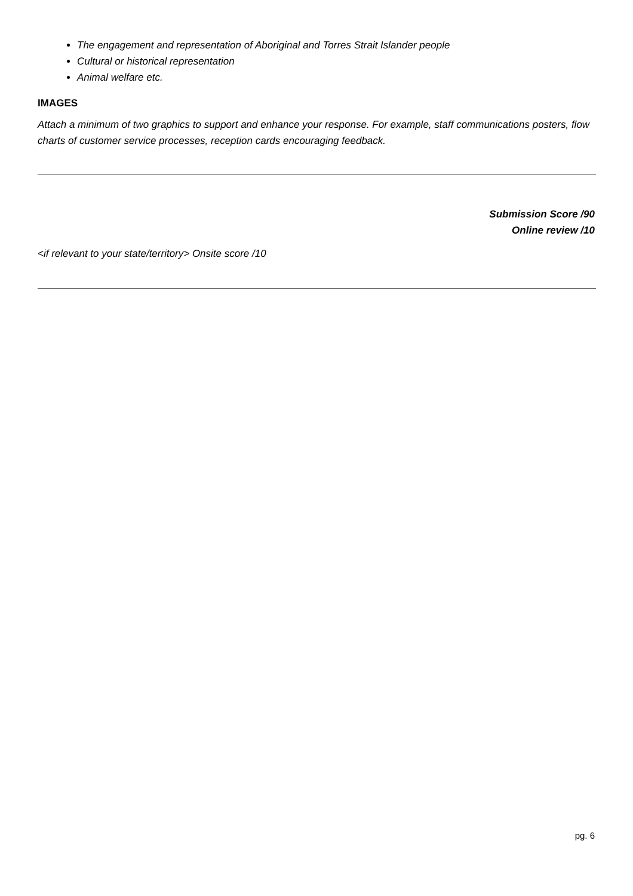The engagement and representation of Aboriginal and Torres Strait Islander people
Cultural or historical representation
Animal welfare etc.
IMAGES
Attach a minimum of two graphics to support and enhance your response. For example, staff communications posters, flow charts of customer service processes, reception cards encouraging feedback.
Submission Score /90
Online review /10
<if relevant to your state/territory> Onsite score /10
pg. 6